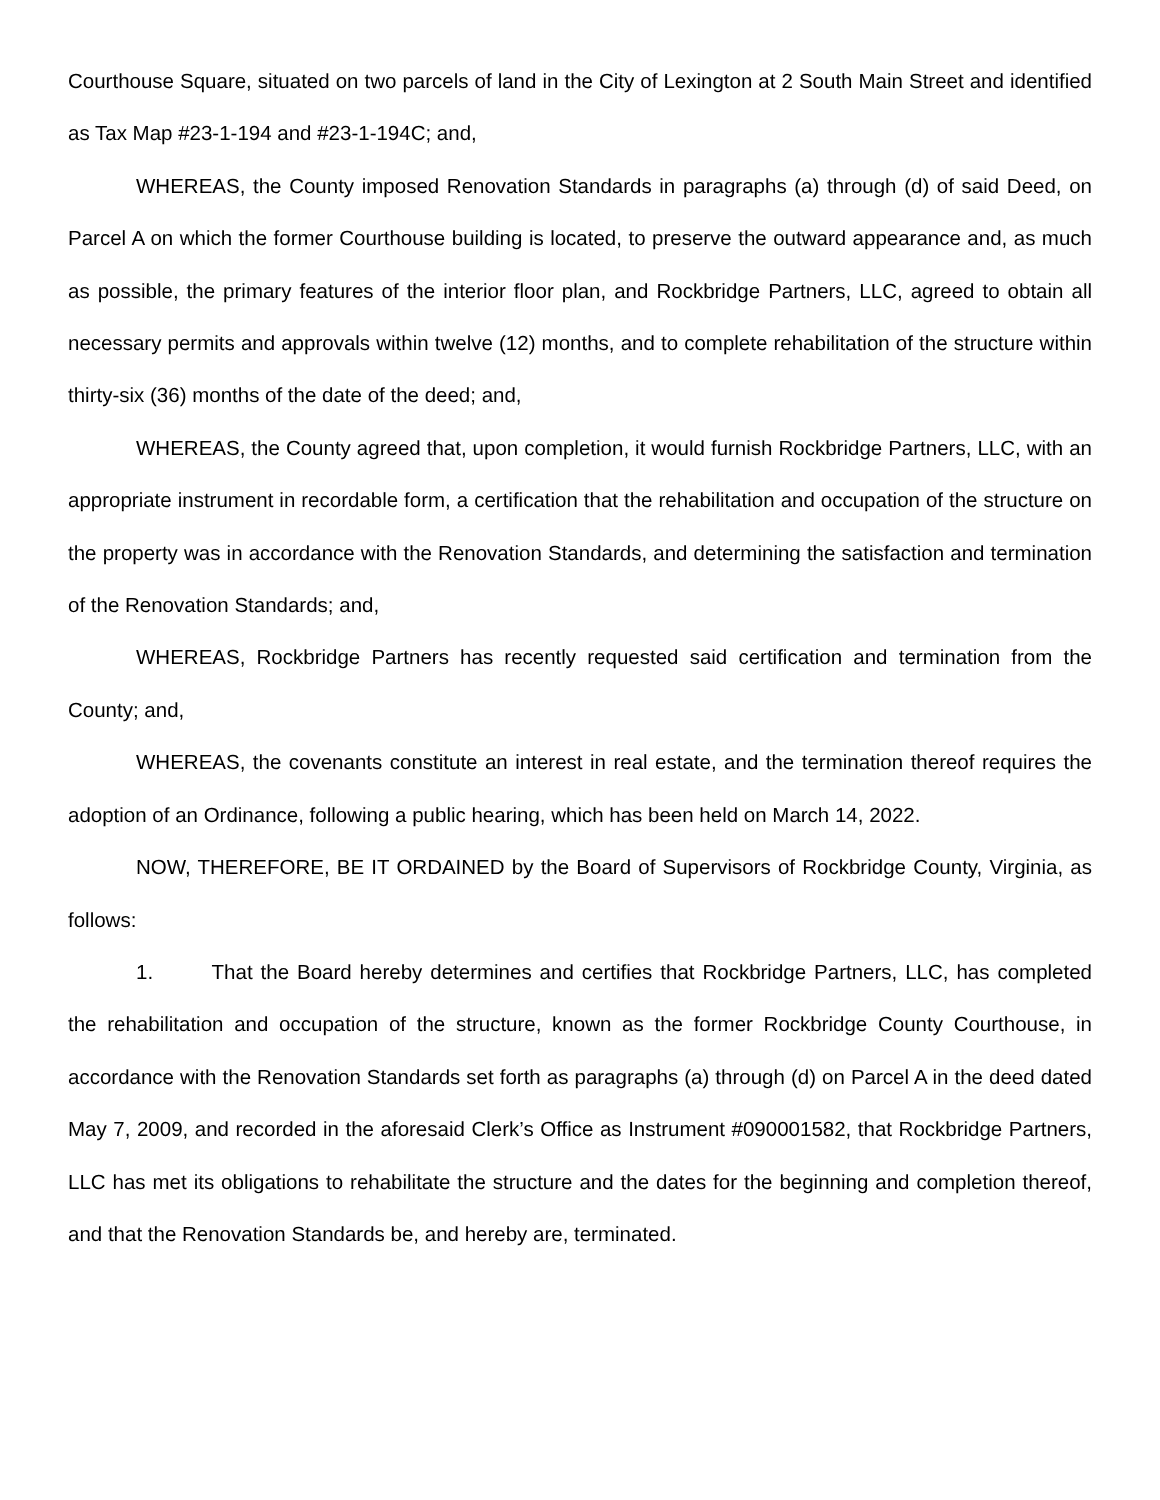Courthouse Square, situated on two parcels of land in the City of Lexington at 2 South Main Street and identified as Tax Map #23-1-194 and #23-1-194C; and,
WHEREAS, the County imposed Renovation Standards in paragraphs (a) through (d) of said Deed, on Parcel A on which the former Courthouse building is located, to preserve the outward appearance and, as much as possible, the primary features of the interior floor plan, and Rockbridge Partners, LLC, agreed to obtain all necessary permits and approvals within twelve (12) months, and to complete rehabilitation of the structure within thirty-six (36) months of the date of the deed; and,
WHEREAS, the County agreed that, upon completion, it would furnish Rockbridge Partners, LLC, with an appropriate instrument in recordable form, a certification that the rehabilitation and occupation of the structure on the property was in accordance with the Renovation Standards, and determining the satisfaction and termination of the Renovation Standards; and,
WHEREAS, Rockbridge Partners has recently requested said certification and termination from the County; and,
WHEREAS, the covenants constitute an interest in real estate, and the termination thereof requires the adoption of an Ordinance, following a public hearing, which has been held on March 14, 2022.
NOW, THEREFORE, BE IT ORDAINED by the Board of Supervisors of Rockbridge County, Virginia, as follows:
1. That the Board hereby determines and certifies that Rockbridge Partners, LLC, has completed the rehabilitation and occupation of the structure, known as the former Rockbridge County Courthouse, in accordance with the Renovation Standards set forth as paragraphs (a) through (d) on Parcel A in the deed dated May 7, 2009, and recorded in the aforesaid Clerk’s Office as Instrument #090001582, that Rockbridge Partners, LLC has met its obligations to rehabilitate the structure and the dates for the beginning and completion thereof, and that the Renovation Standards be, and hereby are, terminated.